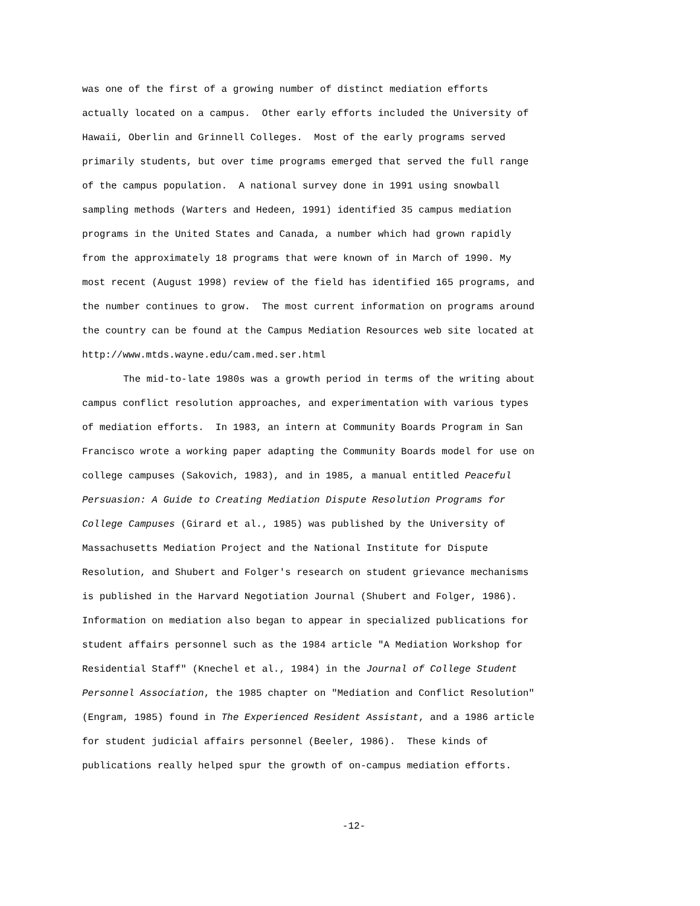was one of the first of a growing number of distinct mediation efforts
actually located on a campus. Other early efforts included the University of
Hawaii, Oberlin and Grinnell Colleges. Most of the early programs served
primarily students, but over time programs emerged that served the full range
of the campus population. A national survey done in 1991 using snowball
sampling methods (Warters and Hedeen, 1991) identified 35 campus mediation
programs in the United States and Canada, a number which had grown rapidly
from the approximately 18 programs that were known of in March of 1990. My
most recent (August 1998) review of the field has identified 165 programs, and
the number continues to grow. The most current information on programs around
the country can be found at the Campus Mediation Resources web site located at
http://www.mtds.wayne.edu/cam.med.ser.html
The mid-to-late 1980s was a growth period in terms of the writing about
campus conflict resolution approaches, and experimentation with various types
of mediation efforts. In 1983, an intern at Community Boards Program in San
Francisco wrote a working paper adapting the Community Boards model for use on
college campuses (Sakovich, 1983), and in 1985, a manual entitled Peaceful
Persuasion: A Guide to Creating Mediation Dispute Resolution Programs for
College Campuses (Girard et al., 1985) was published by the University of
Massachusetts Mediation Project and the National Institute for Dispute
Resolution, and Shubert and Folger's research on student grievance mechanisms
is published in the Harvard Negotiation Journal (Shubert and Folger, 1986).
Information on mediation also began to appear in specialized publications for
student affairs personnel such as the 1984 article "A Mediation Workshop for
Residential Staff" (Knechel et al., 1984) in the Journal of College Student
Personnel Association, the 1985 chapter on "Mediation and Conflict Resolution"
(Engram, 1985) found in The Experienced Resident Assistant, and a 1986 article
for student judicial affairs personnel (Beeler, 1986). These kinds of
publications really helped spur the growth of on-campus mediation efforts.
-12-